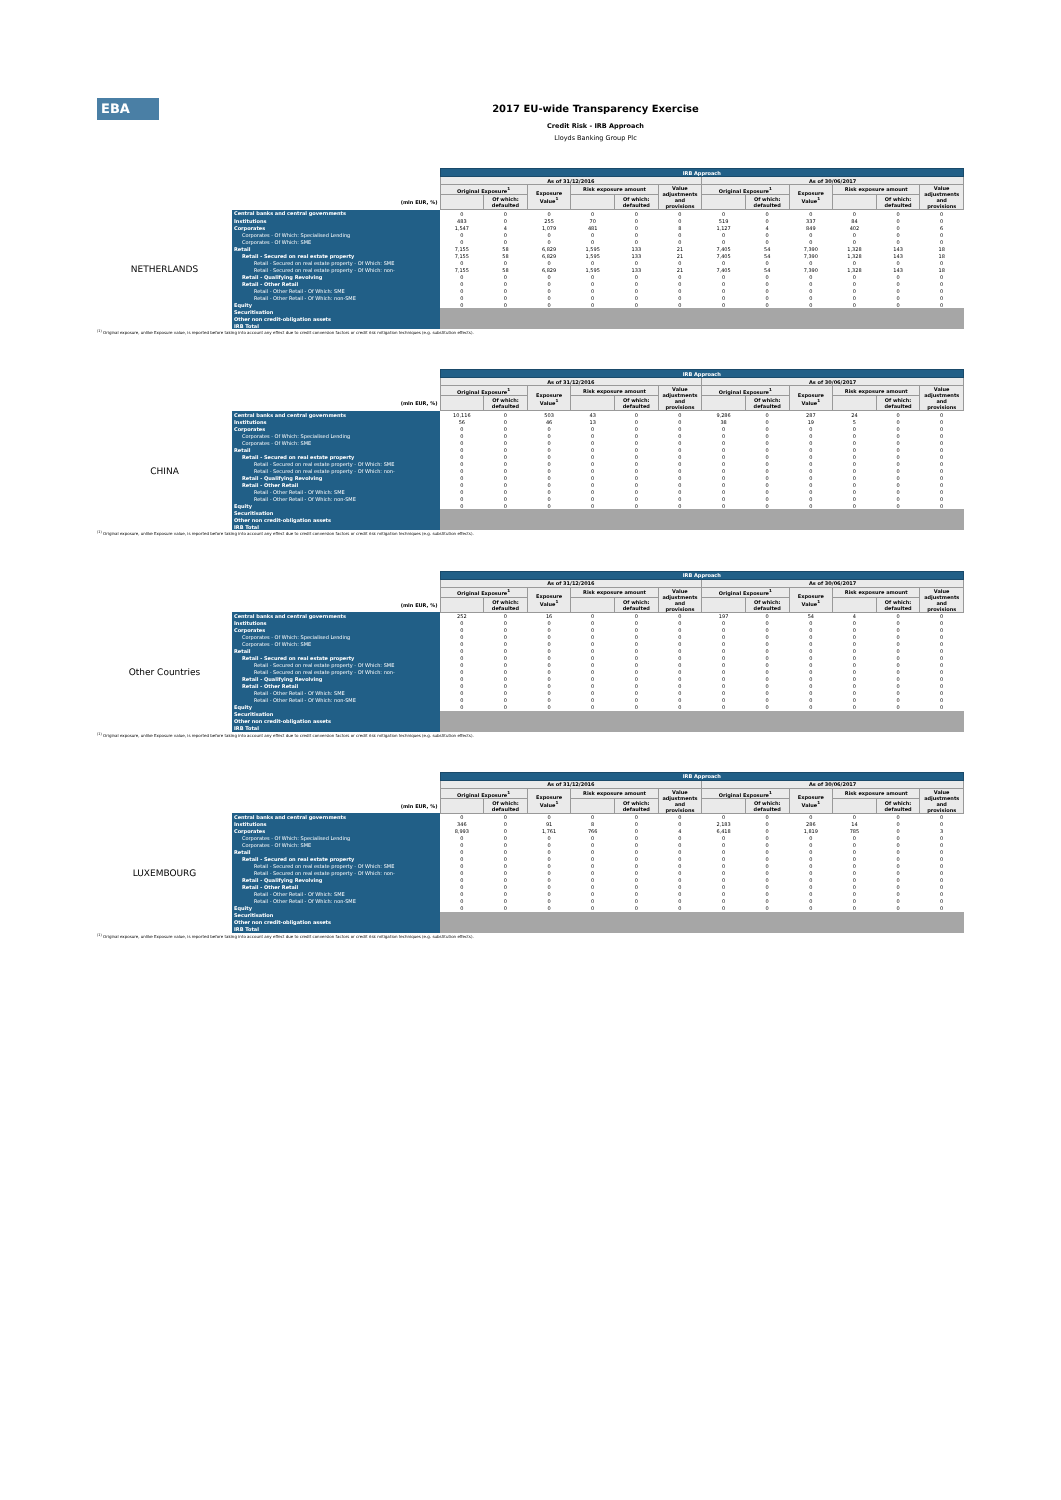EBA
2017 EU-wide Transparency Exercise
Credit Risk - IRB Approach
Lloyds Banking Group Plc
| | | IRB Approach | | | | | | | | | | | |
| --- | --- | --- | --- | --- | --- | --- | --- | --- | --- | --- | --- | --- | --- |
| | | As of 31/12/2016 | | | | | | As of 30/06/2017 | | | | | |
| | | Original Exposure<sup>1</sup> | | Exposure Value<sup>1</sup> | Risk exposure amount | | Value adjustments and provisions | Original Exposure<sup>1</sup> | | Exposure Value<sup>1</sup> | Risk exposure amount | | Value adjustments and provisions |
| | (mln EUR, %) | | Of which: defaulted | | | Of which: defaulted | | | Of which: defaulted | | | Of which: defaulted | |
| NETHERLANDS | Central banks and central governments | 0 | 0 | 0 | 0 | 0 | 0 | 0 | 0 | 0 | 0 | 0 | 0 |
| | Institutions | 483 | 0 | 255 | 70 | 0 | 0 | 519 | 0 | 337 | 84 | 0 | 0 |
| | Corporates | 1,547 | 4 | 1,079 | 481 | 0 | 8 | 1,127 | 4 | 849 | 402 | 0 | 6 |
| | Corporates - Of Which: Specialised Lending | 0 | 0 | 0 | 0 | 0 | 0 | 0 | 0 | 0 | 0 | 0 | 0 |
| | Corporates - Of Which: SME | 0 | 0 | 0 | 0 | 0 | 0 | 0 | 0 | 0 | 0 | 0 | 0 |
| | Retail | 7,155 | 58 | 6,829 | 1,595 | 133 | 21 | 7,405 | 54 | 7,390 | 1,328 | 143 | 18 |
| | Retail - Secured on real estate property | 7,155 | 58 | 6,829 | 1,595 | 133 | 21 | 7,405 | 54 | 7,390 | 1,328 | 143 | 18 |
| | Retail - Secured on real estate property - Of Which: SME | 0 | 0 | 0 | 0 | 0 | 0 | 0 | 0 | 0 | 0 | 0 | 0 |
| | Retail - Secured on real estate property - Of Which: non- | 7,155 | 58 | 6,829 | 1,595 | 133 | 21 | 7,405 | 54 | 7,390 | 1,328 | 143 | 18 |
| | Retail - Qualifying Revolving | 0 | 0 | 0 | 0 | 0 | 0 | 0 | 0 | 0 | 0 | 0 | 0 |
| | Retail - Other Retail | 0 | 0 | 0 | 0 | 0 | 0 | 0 | 0 | 0 | 0 | 0 | 0 |
| | Retail - Other Retail - Of Which: SME | 0 | 0 | 0 | 0 | 0 | 0 | 0 | 0 | 0 | 0 | 0 | 0 |
| | Retail - Other Retail - Of Which: non-SME | 0 | 0 | 0 | 0 | 0 | 0 | 0 | 0 | 0 | 0 | 0 | 0 |
| | Equity | 0 | 0 | 0 | 0 | 0 | 0 | 0 | 0 | 0 | 0 | 0 | 0 |
| | Securitisation | | | | | | | | | | | | |
| | Other non credit-obligation assets | | | | | | | | | | | | |
| | IRB Total | | | | | | | | | | | | |
<sup>(1)</sup> Original exposure, unlike Exposure value, is reported before taking into account any effect due to credit conversion factors or credit risk mitigation techniques (e.g. substitution effects).
| | | IRB Approach | | | | | | | | | | | |
| --- | --- | --- | --- | --- | --- | --- | --- | --- | --- | --- | --- | --- | --- |
| | | As of 31/12/2016 | | | | | | As of 30/06/2017 | | | | | |
| | | Original Exposure<sup>1</sup> | | Exposure Value<sup>1</sup> | Risk exposure amount | | Value adjustments and provisions | Original Exposure<sup>1</sup> | | Exposure Value<sup>1</sup> | Risk exposure amount | | Value adjustments and provisions |
| | (mln EUR, %) | | Of which: defaulted | | | Of which: defaulted | | | Of which: defaulted | | | Of which: defaulted | |
| CHINA | Central banks and central governments | 10,116 | 0 | 503 | 43 | 0 | 0 | 9,286 | 0 | 287 | 24 | 0 | 0 |
| | Institutions | 56 | 0 | 46 | 13 | 0 | 0 | 38 | 0 | 19 | 5 | 0 | 0 |
| | Corporates | 0 | 0 | 0 | 0 | 0 | 0 | 0 | 0 | 0 | 0 | 0 | 0 |
| | Corporates - Of Which: Specialised Lending | 0 | 0 | 0 | 0 | 0 | 0 | 0 | 0 | 0 | 0 | 0 | 0 |
| | Corporates - Of Which: SME | 0 | 0 | 0 | 0 | 0 | 0 | 0 | 0 | 0 | 0 | 0 | 0 |
| | Retail | 0 | 0 | 0 | 0 | 0 | 0 | 0 | 0 | 0 | 0 | 0 | 0 |
| | Retail - Secured on real estate property | 0 | 0 | 0 | 0 | 0 | 0 | 0 | 0 | 0 | 0 | 0 | 0 |
| | Retail - Secured on real estate property - Of Which: SME | 0 | 0 | 0 | 0 | 0 | 0 | 0 | 0 | 0 | 0 | 0 | 0 |
| | Retail - Secured on real estate property - Of Which: non- | 0 | 0 | 0 | 0 | 0 | 0 | 0 | 0 | 0 | 0 | 0 | 0 |
| | Retail - Qualifying Revolving | 0 | 0 | 0 | 0 | 0 | 0 | 0 | 0 | 0 | 0 | 0 | 0 |
| | Retail - Other Retail | 0 | 0 | 0 | 0 | 0 | 0 | 0 | 0 | 0 | 0 | 0 | 0 |
| | Retail - Other Retail - Of Which: SME | 0 | 0 | 0 | 0 | 0 | 0 | 0 | 0 | 0 | 0 | 0 | 0 |
| | Retail - Other Retail - Of Which: non-SME | 0 | 0 | 0 | 0 | 0 | 0 | 0 | 0 | 0 | 0 | 0 | 0 |
| | Equity | 0 | 0 | 0 | 0 | 0 | 0 | 0 | 0 | 0 | 0 | 0 | 0 |
| | Securitisation | | | | | | | | | | | | |
| | Other non credit-obligation assets | | | | | | | | | | | | |
| | IRB Total | | | | | | | | | | | | |
<sup>(1)</sup> Original exposure, unlike Exposure value, is reported before taking into account any effect due to credit conversion factors or credit risk mitigation techniques (e.g. substitution effects).
| | | IRB Approach | | | | | | | | | | | |
| --- | --- | --- | --- | --- | --- | --- | --- | --- | --- | --- | --- | --- | --- |
| | | As of 31/12/2016 | | | | | | As of 30/06/2017 | | | | | |
| | | Original Exposure<sup>1</sup> | | Exposure Value<sup>1</sup> | Risk exposure amount | | Value adjustments and provisions | Original Exposure<sup>1</sup> | | Exposure Value<sup>1</sup> | Risk exposure amount | | Value adjustments and provisions |
| | (mln EUR, %) | | Of which: defaulted | | | Of which: defaulted | | | Of which: defaulted | | | Of which: defaulted | |
| Other Countries | Central banks and central governments | 252 | 0 | 16 | 0 | 0 | 0 | 197 | 0 | 54 | 4 | 0 | 0 |
| | Institutions | 0 | 0 | 0 | 0 | 0 | 0 | 0 | 0 | 0 | 0 | 0 | 0 |
| | Corporates | 0 | 0 | 0 | 0 | 0 | 0 | 0 | 0 | 0 | 0 | 0 | 0 |
| | Corporates - Of Which: Specialised Lending | 0 | 0 | 0 | 0 | 0 | 0 | 0 | 0 | 0 | 0 | 0 | 0 |
| | Corporates - Of Which: SME | 0 | 0 | 0 | 0 | 0 | 0 | 0 | 0 | 0 | 0 | 0 | 0 |
| | Retail | 0 | 0 | 0 | 0 | 0 | 0 | 0 | 0 | 0 | 0 | 0 | 0 |
| | Retail - Secured on real estate property | 0 | 0 | 0 | 0 | 0 | 0 | 0 | 0 | 0 | 0 | 0 | 0 |
| | Retail - Secured on real estate property - Of Which: SME | 0 | 0 | 0 | 0 | 0 | 0 | 0 | 0 | 0 | 0 | 0 | 0 |
| | Retail - Secured on real estate property - Of Which: non- | 0 | 0 | 0 | 0 | 0 | 0 | 0 | 0 | 0 | 0 | 0 | 0 |
| | Retail - Qualifying Revolving | 0 | 0 | 0 | 0 | 0 | 0 | 0 | 0 | 0 | 0 | 0 | 0 |
| | Retail - Other Retail | 0 | 0 | 0 | 0 | 0 | 0 | 0 | 0 | 0 | 0 | 0 | 0 |
| | Retail - Other Retail - Of Which: SME | 0 | 0 | 0 | 0 | 0 | 0 | 0 | 0 | 0 | 0 | 0 | 0 |
| | Retail - Other Retail - Of Which: non-SME | 0 | 0 | 0 | 0 | 0 | 0 | 0 | 0 | 0 | 0 | 0 | 0 |
| | Equity | 0 | 0 | 0 | 0 | 0 | 0 | 0 | 0 | 0 | 0 | 0 | 0 |
| | Securitisation | | | | | | | | | | | | |
| | Other non credit-obligation assets | | | | | | | | | | | | |
| | IRB Total | | | | | | | | | | | | |
<sup>(1)</sup> Original exposure, unlike Exposure value, is reported before taking into account any effect due to credit conversion factors or credit risk mitigation techniques (e.g. substitution effects).
| | | IRB Approach | | | | | | | | | | | |
| --- | --- | --- | --- | --- | --- | --- | --- | --- | --- | --- | --- | --- | --- |
| | | As of 31/12/2016 | | | | | | As of 30/06/2017 | | | | | |
| | | Original Exposure<sup>1</sup> | | Exposure Value<sup>1</sup> | Risk exposure amount | | Value adjustments and provisions | Original Exposure<sup>1</sup> | | Exposure Value<sup>1</sup> | Risk exposure amount | | Value adjustments and provisions |
| | (mln EUR, %) | | Of which: defaulted | | | Of which: defaulted | | | Of which: defaulted | | | Of which: defaulted | |
| LUXEMBOURG | Central banks and central governments | 0 | 0 | 0 | 0 | 0 | 0 | 0 | 0 | 0 | 0 | 0 | 0 |
| | Institutions | 346 | 0 | 91 | 8 | 0 | 0 | 2,183 | 0 | 286 | 14 | 0 | 0 |
| | Corporates | 8,993 | 0 | 1,761 | 766 | 0 | 4 | 6,418 | 0 | 1,819 | 785 | 0 | 3 |
| | Corporates - Of Which: Specialised Lending | 0 | 0 | 0 | 0 | 0 | 0 | 0 | 0 | 0 | 0 | 0 | 0 |
| | Corporates - Of Which: SME | 0 | 0 | 0 | 0 | 0 | 0 | 0 | 0 | 0 | 0 | 0 | 0 |
| | Retail | 0 | 0 | 0 | 0 | 0 | 0 | 0 | 0 | 0 | 0 | 0 | 0 |
| | Retail - Secured on real estate property | 0 | 0 | 0 | 0 | 0 | 0 | 0 | 0 | 0 | 0 | 0 | 0 |
| | Retail - Secured on real estate property - Of Which: SME | 0 | 0 | 0 | 0 | 0 | 0 | 0 | 0 | 0 | 0 | 0 | 0 |
| | Retail - Secured on real estate property - Of Which: non- | 0 | 0 | 0 | 0 | 0 | 0 | 0 | 0 | 0 | 0 | 0 | 0 |
| | Retail - Qualifying Revolving | 0 | 0 | 0 | 0 | 0 | 0 | 0 | 0 | 0 | 0 | 0 | 0 |
| | Retail - Other Retail | 0 | 0 | 0 | 0 | 0 | 0 | 0 | 0 | 0 | 0 | 0 | 0 |
| | Retail - Other Retail - Of Which: SME | 0 | 0 | 0 | 0 | 0 | 0 | 0 | 0 | 0 | 0 | 0 | 0 |
| | Retail - Other Retail - Of Which: non-SME | 0 | 0 | 0 | 0 | 0 | 0 | 0 | 0 | 0 | 0 | 0 | 0 |
| | Equity | 0 | 0 | 0 | 0 | 0 | 0 | 0 | 0 | 0 | 0 | 0 | 0 |
| | Securitisation | | | | | | | | | | | | |
| | Other non credit-obligation assets | | | | | | | | | | | | |
| | IRB Total | | | | | | | | | | | | |
<sup>(1)</sup> Original exposure, unlike Exposure value, is reported before taking into account any effect due to credit conversion factors or credit risk mitigation techniques (e.g. substitution effects).